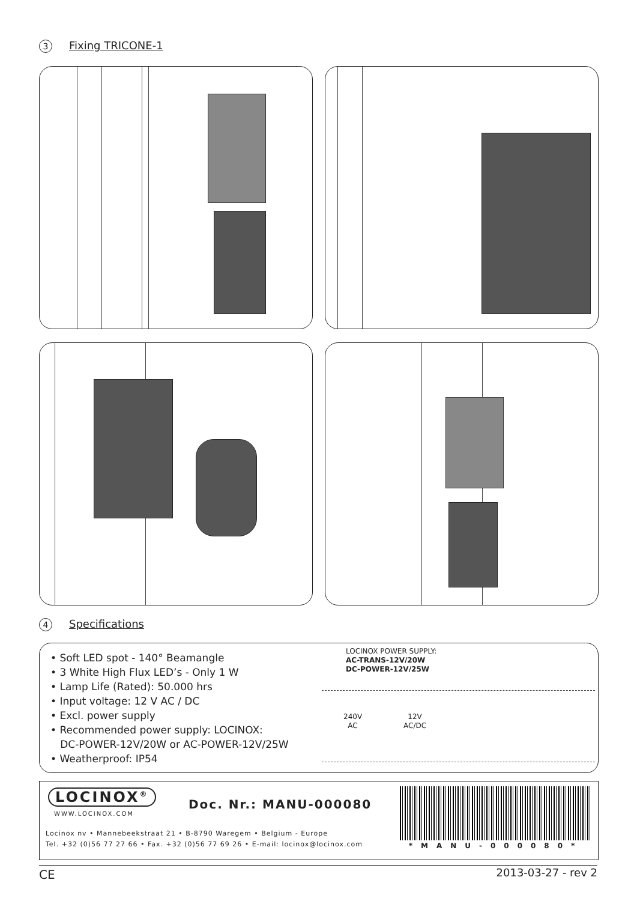3 Fixing TRICONE-1
4 Specifications
• Soft LED spot - 140° Beamangle
• 3 White High Flux LED’s - Only 1 W
• Lamp Life (Rated): 50.000 hrs
• Input voltage: 12 V AC / DC
• Excl. power supply
• Recommended power supply: LOCINOX:
DC-POWER-12V/20W or AC-POWER-12V/25W
• Weatherproof: IP54
LOCINOX POWER SUPPLY:
AC-TRANS-12V/20W
DC-POWER-12V/25W
240V
AC
12V
AC/DC
LOCINOX<sup>®</sup>
WWW.LOCINOX.COM
Doc. Nr.: MANU-000080
Locinox nv • Mannebeekstraat 21 • B-8790 Waregem • Belgium - Europe
Tel. +32 (0)56 77 27 66 • Fax. +32 (0)56 77 69 26 • E-mail: locinox@locinox.com
*MANU-000080*
CE 2013-03-27 - rev 2